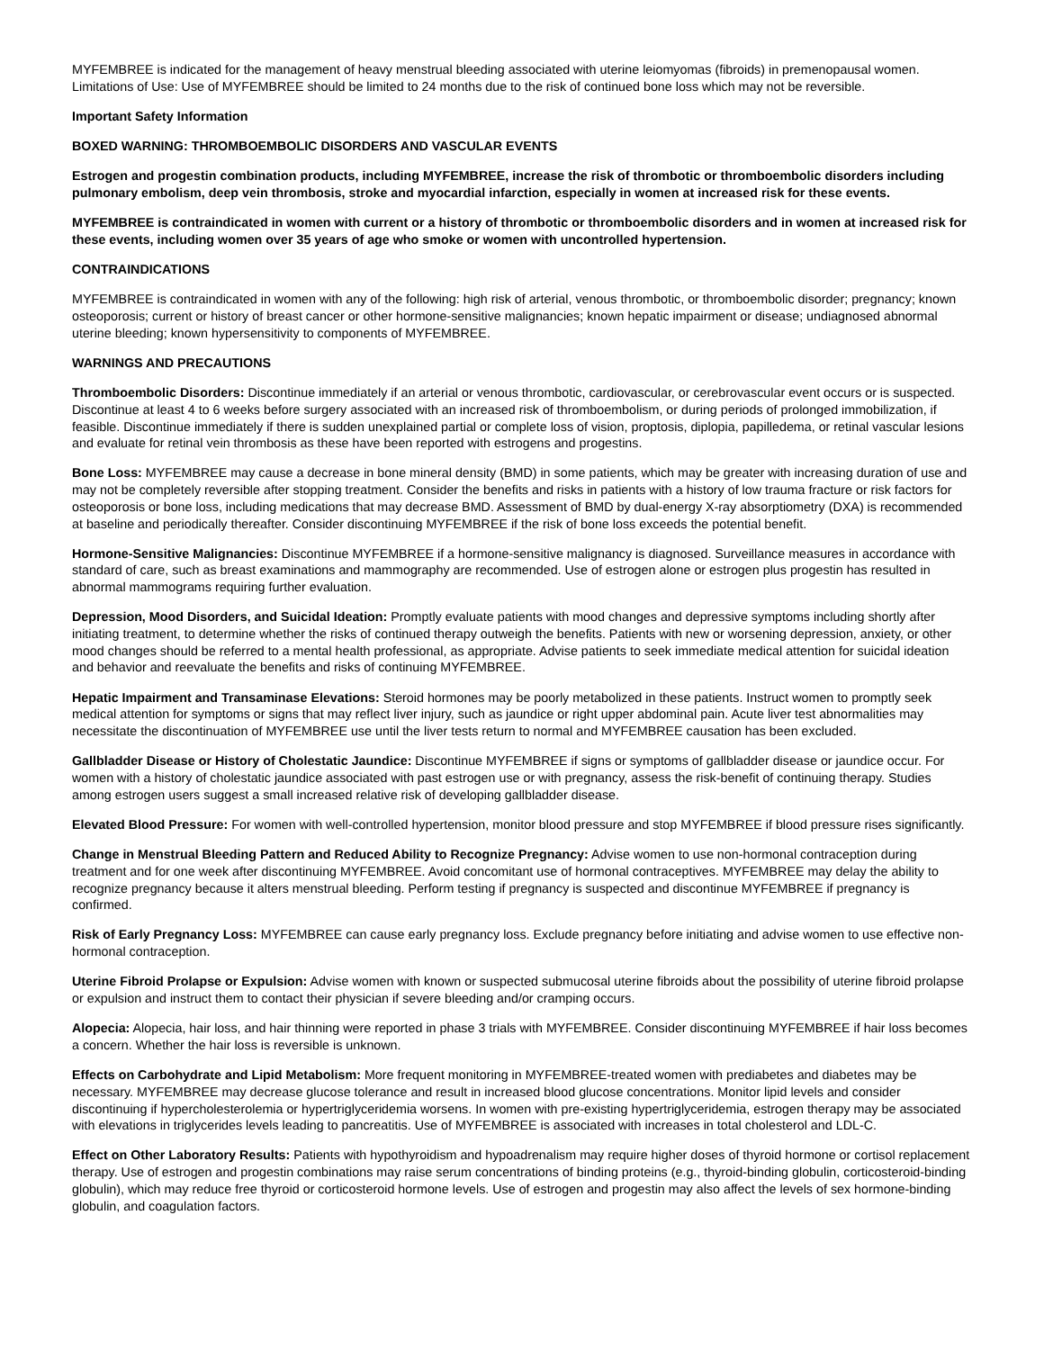MYFEMBREE is indicated for the management of heavy menstrual bleeding associated with uterine leiomyomas (fibroids) in premenopausal women. Limitations of Use: Use of MYFEMBREE should be limited to 24 months due to the risk of continued bone loss which may not be reversible.
Important Safety Information
BOXED WARNING: THROMBOEMBOLIC DISORDERS AND VASCULAR EVENTS
Estrogen and progestin combination products, including MYFEMBREE, increase the risk of thrombotic or thromboembolic disorders including pulmonary embolism, deep vein thrombosis, stroke and myocardial infarction, especially in women at increased risk for these events.
MYFEMBREE is contraindicated in women with current or a history of thrombotic or thromboembolic disorders and in women at increased risk for these events, including women over 35 years of age who smoke or women with uncontrolled hypertension.
CONTRAINDICATIONS
MYFEMBREE is contraindicated in women with any of the following: high risk of arterial, venous thrombotic, or thromboembolic disorder; pregnancy; known osteoporosis; current or history of breast cancer or other hormone-sensitive malignancies; known hepatic impairment or disease; undiagnosed abnormal uterine bleeding; known hypersensitivity to components of MYFEMBREE.
WARNINGS AND PRECAUTIONS
Thromboembolic Disorders: Discontinue immediately if an arterial or venous thrombotic, cardiovascular, or cerebrovascular event occurs or is suspected. Discontinue at least 4 to 6 weeks before surgery associated with an increased risk of thromboembolism, or during periods of prolonged immobilization, if feasible. Discontinue immediately if there is sudden unexplained partial or complete loss of vision, proptosis, diplopia, papilledema, or retinal vascular lesions and evaluate for retinal vein thrombosis as these have been reported with estrogens and progestins.
Bone Loss: MYFEMBREE may cause a decrease in bone mineral density (BMD) in some patients, which may be greater with increasing duration of use and may not be completely reversible after stopping treatment. Consider the benefits and risks in patients with a history of low trauma fracture or risk factors for osteoporosis or bone loss, including medications that may decrease BMD. Assessment of BMD by dual-energy X-ray absorptiometry (DXA) is recommended at baseline and periodically thereafter. Consider discontinuing MYFEMBREE if the risk of bone loss exceeds the potential benefit.
Hormone-Sensitive Malignancies: Discontinue MYFEMBREE if a hormone-sensitive malignancy is diagnosed. Surveillance measures in accordance with standard of care, such as breast examinations and mammography are recommended. Use of estrogen alone or estrogen plus progestin has resulted in abnormal mammograms requiring further evaluation.
Depression, Mood Disorders, and Suicidal Ideation: Promptly evaluate patients with mood changes and depressive symptoms including shortly after initiating treatment, to determine whether the risks of continued therapy outweigh the benefits. Patients with new or worsening depression, anxiety, or other mood changes should be referred to a mental health professional, as appropriate. Advise patients to seek immediate medical attention for suicidal ideation and behavior and reevaluate the benefits and risks of continuing MYFEMBREE.
Hepatic Impairment and Transaminase Elevations: Steroid hormones may be poorly metabolized in these patients. Instruct women to promptly seek medical attention for symptoms or signs that may reflect liver injury, such as jaundice or right upper abdominal pain. Acute liver test abnormalities may necessitate the discontinuation of MYFEMBREE use until the liver tests return to normal and MYFEMBREE causation has been excluded.
Gallbladder Disease or History of Cholestatic Jaundice: Discontinue MYFEMBREE if signs or symptoms of gallbladder disease or jaundice occur. For women with a history of cholestatic jaundice associated with past estrogen use or with pregnancy, assess the risk-benefit of continuing therapy. Studies among estrogen users suggest a small increased relative risk of developing gallbladder disease.
Elevated Blood Pressure: For women with well-controlled hypertension, monitor blood pressure and stop MYFEMBREE if blood pressure rises significantly.
Change in Menstrual Bleeding Pattern and Reduced Ability to Recognize Pregnancy: Advise women to use non-hormonal contraception during treatment and for one week after discontinuing MYFEMBREE. Avoid concomitant use of hormonal contraceptives. MYFEMBREE may delay the ability to recognize pregnancy because it alters menstrual bleeding. Perform testing if pregnancy is suspected and discontinue MYFEMBREE if pregnancy is confirmed.
Risk of Early Pregnancy Loss: MYFEMBREE can cause early pregnancy loss. Exclude pregnancy before initiating and advise women to use effective non-hormonal contraception.
Uterine Fibroid Prolapse or Expulsion: Advise women with known or suspected submucosal uterine fibroids about the possibility of uterine fibroid prolapse or expulsion and instruct them to contact their physician if severe bleeding and/or cramping occurs.
Alopecia: Alopecia, hair loss, and hair thinning were reported in phase 3 trials with MYFEMBREE. Consider discontinuing MYFEMBREE if hair loss becomes a concern. Whether the hair loss is reversible is unknown.
Effects on Carbohydrate and Lipid Metabolism: More frequent monitoring in MYFEMBREE-treated women with prediabetes and diabetes may be necessary. MYFEMBREE may decrease glucose tolerance and result in increased blood glucose concentrations. Monitor lipid levels and consider discontinuing if hypercholesterolemia or hypertriglyceridemia worsens. In women with pre-existing hypertriglyceridemia, estrogen therapy may be associated with elevations in triglycerides levels leading to pancreatitis. Use of MYFEMBREE is associated with increases in total cholesterol and LDL-C.
Effect on Other Laboratory Results: Patients with hypothyroidism and hypoadrenalism may require higher doses of thyroid hormone or cortisol replacement therapy. Use of estrogen and progestin combinations may raise serum concentrations of binding proteins (e.g., thyroid-binding globulin, corticosteroid-binding globulin), which may reduce free thyroid or corticosteroid hormone levels. Use of estrogen and progestin may also affect the levels of sex hormone-binding globulin, and coagulation factors.